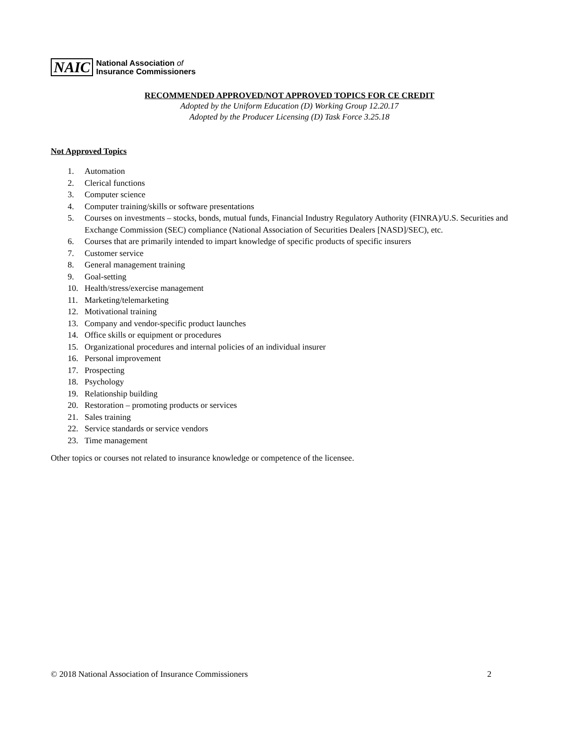NAIC
National Association of
Insurance Commissioners
RECOMMENDED APPROVED/NOT APPROVED TOPICS FOR CE CREDIT
Adopted by the Uniform Education (D) Working Group 12.20.17
Adopted by the Producer Licensing (D) Task Force 3.25.18
Not Approved Topics
1. Automation
2. Clerical functions
3. Computer science
4. Computer training/skills or software presentations
5. Courses on investments – stocks, bonds, mutual funds, Financial Industry Regulatory Authority (FINRA)/U.S. Securities and Exchange Commission (SEC) compliance (National Association of Securities Dealers [NASD]/SEC), etc.
6. Courses that are primarily intended to impart knowledge of specific products of specific insurers
7. Customer service
8. General management training
9. Goal-setting
10. Health/stress/exercise management
11. Marketing/telemarketing
12. Motivational training
13. Company and vendor-specific product launches
14. Office skills or equipment or procedures
15. Organizational procedures and internal policies of an individual insurer
16. Personal improvement
17. Prospecting
18. Psychology
19. Relationship building
20. Restoration – promoting products or services
21. Sales training
22. Service standards or service vendors
23. Time management
Other topics or courses not related to insurance knowledge or competence of the licensee.
© 2018 National Association of Insurance Commissioners 2